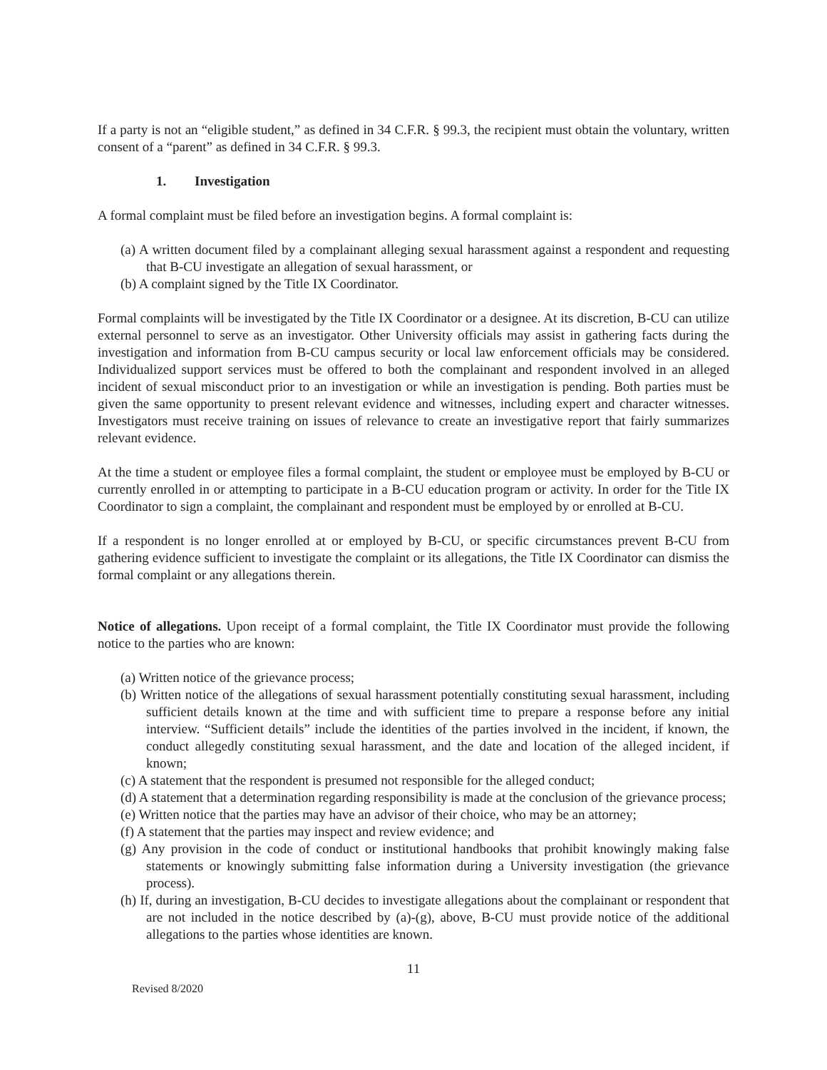If a party is not an “eligible student,” as defined in 34 C.F.R. § 99.3, the recipient must obtain the voluntary, written consent of a “parent” as defined in 34 C.F.R. § 99.3.
1. Investigation
A formal complaint must be filed before an investigation begins. A formal complaint is:
(a) A written document filed by a complainant alleging sexual harassment against a respondent and requesting that B-CU investigate an allegation of sexual harassment, or
(b) A complaint signed by the Title IX Coordinator.
Formal complaints will be investigated by the Title IX Coordinator or a designee. At its discretion, B-CU can utilize external personnel to serve as an investigator. Other University officials may assist in gathering facts during the investigation and information from B-CU campus security or local law enforcement officials may be considered. Individualized support services must be offered to both the complainant and respondent involved in an alleged incident of sexual misconduct prior to an investigation or while an investigation is pending. Both parties must be given the same opportunity to present relevant evidence and witnesses, including expert and character witnesses. Investigators must receive training on issues of relevance to create an investigative report that fairly summarizes relevant evidence.
At the time a student or employee files a formal complaint, the student or employee must be employed by B-CU or currently enrolled in or attempting to participate in a B-CU education program or activity. In order for the Title IX Coordinator to sign a complaint, the complainant and respondent must be employed by or enrolled at B-CU.
If a respondent is no longer enrolled at or employed by B-CU, or specific circumstances prevent B-CU from gathering evidence sufficient to investigate the complaint or its allegations, the Title IX Coordinator can dismiss the formal complaint or any allegations therein.
Notice of allegations. Upon receipt of a formal complaint, the Title IX Coordinator must provide the following notice to the parties who are known:
(a) Written notice of the grievance process;
(b) Written notice of the allegations of sexual harassment potentially constituting sexual harassment, including sufficient details known at the time and with sufficient time to prepare a response before any initial interview. “Sufficient details” include the identities of the parties involved in the incident, if known, the conduct allegedly constituting sexual harassment, and the date and location of the alleged incident, if known;
(c) A statement that the respondent is presumed not responsible for the alleged conduct;
(d) A statement that a determination regarding responsibility is made at the conclusion of the grievance process;
(e) Written notice that the parties may have an advisor of their choice, who may be an attorney;
(f) A statement that the parties may inspect and review evidence; and
(g) Any provision in the code of conduct or institutional handbooks that prohibit knowingly making false statements or knowingly submitting false information during a University investigation (the grievance process).
(h) If, during an investigation, B-CU decides to investigate allegations about the complainant or respondent that are not included in the notice described by (a)-(g), above, B-CU must provide notice of the additional allegations to the parties whose identities are known.
11
Revised 8/2020